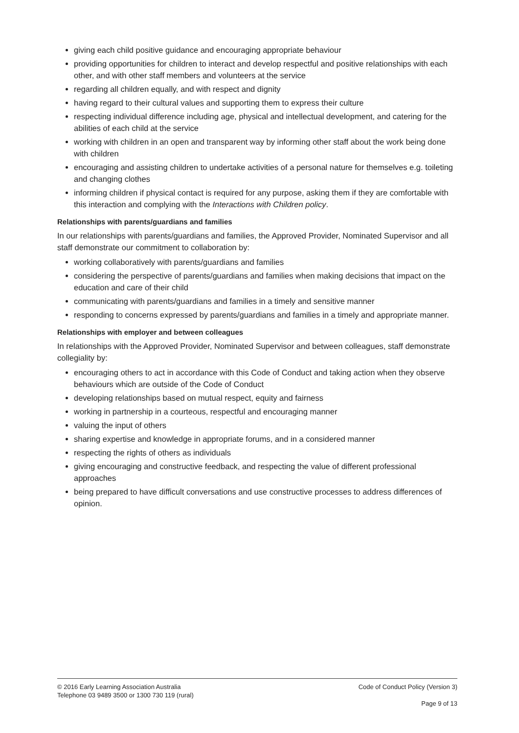giving each child positive guidance and encouraging appropriate behaviour
providing opportunities for children to interact and develop respectful and positive relationships with each other, and with other staff members and volunteers at the service
regarding all children equally, and with respect and dignity
having regard to their cultural values and supporting them to express their culture
respecting individual difference including age, physical and intellectual development, and catering for the abilities of each child at the service
working with children in an open and transparent way by informing other staff about the work being done with children
encouraging and assisting children to undertake activities of a personal nature for themselves e.g. toileting and changing clothes
informing children if physical contact is required for any purpose, asking them if they are comfortable with this interaction and complying with the Interactions with Children policy.
Relationships with parents/guardians and families
In our relationships with parents/guardians and families, the Approved Provider, Nominated Supervisor and all staff demonstrate our commitment to collaboration by:
working collaboratively with parents/guardians and families
considering the perspective of parents/guardians and families when making decisions that impact on the education and care of their child
communicating with parents/guardians and families in a timely and sensitive manner
responding to concerns expressed by parents/guardians and families in a timely and appropriate manner.
Relationships with employer and between colleagues
In relationships with the Approved Provider, Nominated Supervisor and between colleagues, staff demonstrate collegiality by:
encouraging others to act in accordance with this Code of Conduct and taking action when they observe behaviours which are outside of the Code of Conduct
developing relationships based on mutual respect, equity and fairness
working in partnership in a courteous, respectful and encouraging manner
valuing the input of others
sharing expertise and knowledge in appropriate forums, and in a considered manner
respecting the rights of others as individuals
giving encouraging and constructive feedback, and respecting the value of different professional approaches
being prepared to have difficult conversations and use constructive processes to address differences of opinion.
© 2016 Early Learning Association Australia
Telephone 03 9489 3500 or 1300 730 119 (rural)
Code of Conduct Policy (Version 3)
Page 9 of 13